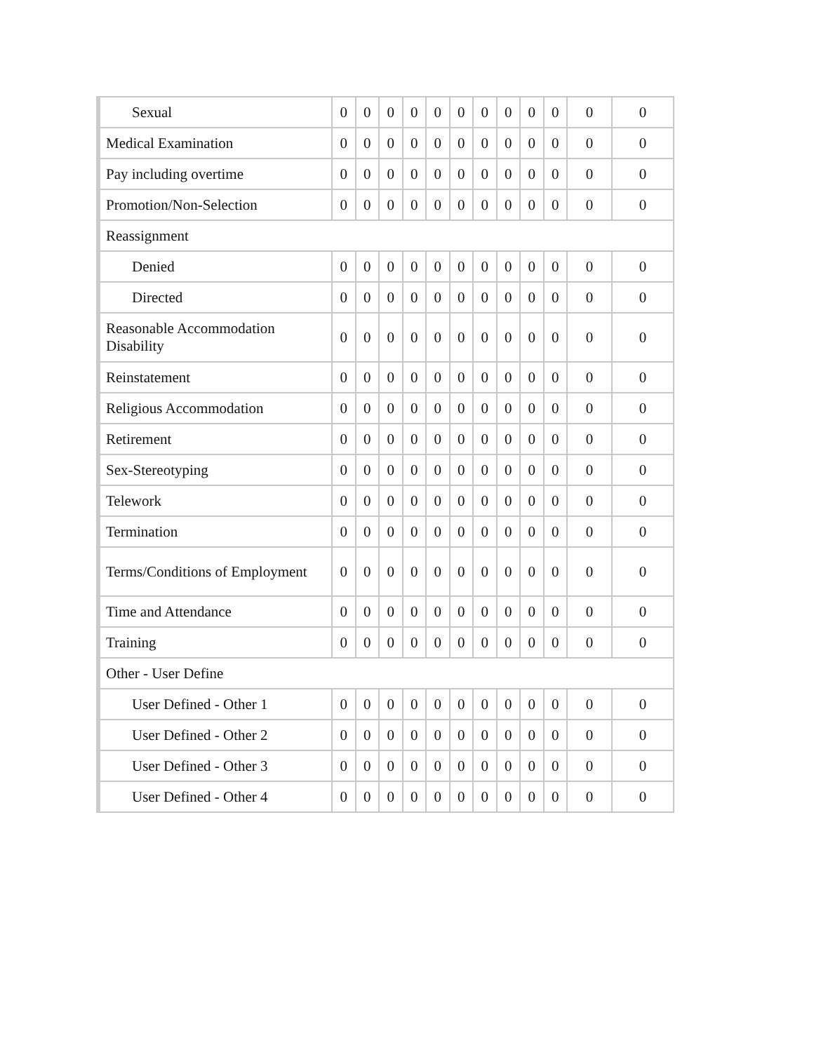| Sexual | 0 | 0 | 0 | 0 | 0 | 0 | 0 | 0 | 0 | 0 | 0 | 0 |
| Medical Examination | 0 | 0 | 0 | 0 | 0 | 0 | 0 | 0 | 0 | 0 | 0 | 0 |
| Pay including overtime | 0 | 0 | 0 | 0 | 0 | 0 | 0 | 0 | 0 | 0 | 0 | 0 |
| Promotion/Non-Selection | 0 | 0 | 0 | 0 | 0 | 0 | 0 | 0 | 0 | 0 | 0 | 0 |
| Reassignment | | | | | | | | | | | | |
| Denied | 0 | 0 | 0 | 0 | 0 | 0 | 0 | 0 | 0 | 0 | 0 | 0 |
| Directed | 0 | 0 | 0 | 0 | 0 | 0 | 0 | 0 | 0 | 0 | 0 | 0 |
| Reasonable Accommodation Disability | 0 | 0 | 0 | 0 | 0 | 0 | 0 | 0 | 0 | 0 | 0 | 0 |
| Reinstatement | 0 | 0 | 0 | 0 | 0 | 0 | 0 | 0 | 0 | 0 | 0 | 0 |
| Religious Accommodation | 0 | 0 | 0 | 0 | 0 | 0 | 0 | 0 | 0 | 0 | 0 | 0 |
| Retirement | 0 | 0 | 0 | 0 | 0 | 0 | 0 | 0 | 0 | 0 | 0 | 0 |
| Sex-Stereotyping | 0 | 0 | 0 | 0 | 0 | 0 | 0 | 0 | 0 | 0 | 0 | 0 |
| Telework | 0 | 0 | 0 | 0 | 0 | 0 | 0 | 0 | 0 | 0 | 0 | 0 |
| Termination | 0 | 0 | 0 | 0 | 0 | 0 | 0 | 0 | 0 | 0 | 0 | 0 |
| Terms/Conditions of Employment | 0 | 0 | 0 | 0 | 0 | 0 | 0 | 0 | 0 | 0 | 0 | 0 |
| Time and Attendance | 0 | 0 | 0 | 0 | 0 | 0 | 0 | 0 | 0 | 0 | 0 | 0 |
| Training | 0 | 0 | 0 | 0 | 0 | 0 | 0 | 0 | 0 | 0 | 0 | 0 |
| Other - User Define | | | | | | | | | | | | |
| User Defined - Other 1 | 0 | 0 | 0 | 0 | 0 | 0 | 0 | 0 | 0 | 0 | 0 | 0 |
| User Defined - Other 2 | 0 | 0 | 0 | 0 | 0 | 0 | 0 | 0 | 0 | 0 | 0 | 0 |
| User Defined - Other 3 | 0 | 0 | 0 | 0 | 0 | 0 | 0 | 0 | 0 | 0 | 0 | 0 |
| User Defined - Other 4 | 0 | 0 | 0 | 0 | 0 | 0 | 0 | 0 | 0 | 0 | 0 | 0 |